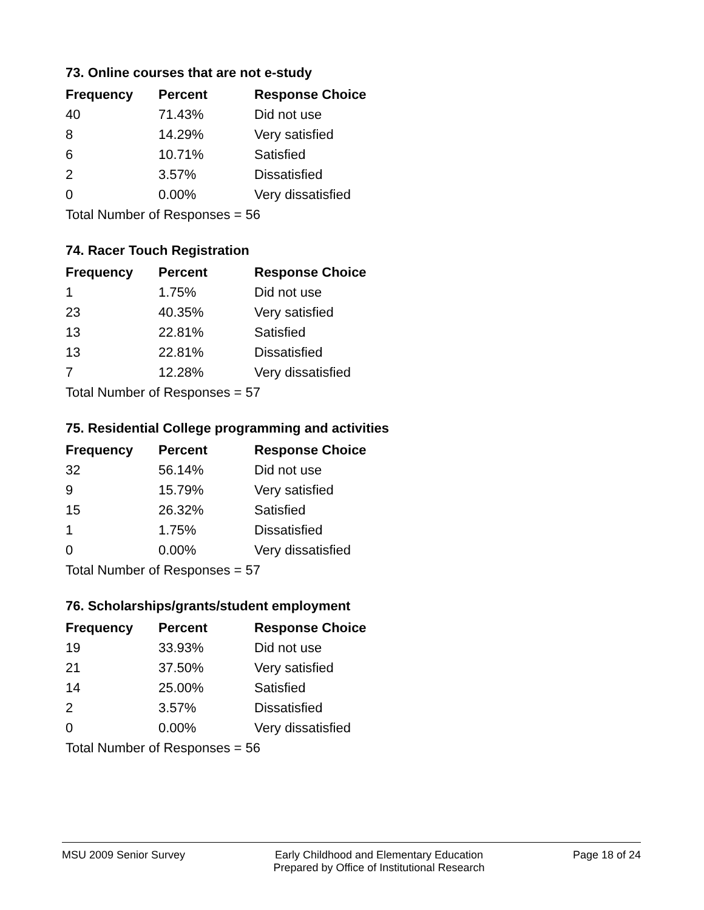73. Online courses that are not e-study
| Frequency | Percent | Response Choice |
| --- | --- | --- |
| 40 | 71.43% | Did not use |
| 8 | 14.29% | Very satisfied |
| 6 | 10.71% | Satisfied |
| 2 | 3.57% | Dissatisfied |
| 0 | 0.00% | Very dissatisfied |
| Total Number of Responses = 56 | | |
74. Racer Touch Registration
| Frequency | Percent | Response Choice |
| --- | --- | --- |
| 1 | 1.75% | Did not use |
| 23 | 40.35% | Very satisfied |
| 13 | 22.81% | Satisfied |
| 13 | 22.81% | Dissatisfied |
| 7 | 12.28% | Very dissatisfied |
| Total Number of Responses = 57 | | |
75. Residential College programming and activities
| Frequency | Percent | Response Choice |
| --- | --- | --- |
| 32 | 56.14% | Did not use |
| 9 | 15.79% | Very satisfied |
| 15 | 26.32% | Satisfied |
| 1 | 1.75% | Dissatisfied |
| 0 | 0.00% | Very dissatisfied |
| Total Number of Responses = 57 | | |
76. Scholarships/grants/student employment
| Frequency | Percent | Response Choice |
| --- | --- | --- |
| 19 | 33.93% | Did not use |
| 21 | 37.50% | Very satisfied |
| 14 | 25.00% | Satisfied |
| 2 | 3.57% | Dissatisfied |
| 0 | 0.00% | Very dissatisfied |
| Total Number of Responses = 56 | | |
MSU 2009 Senior Survey Early Childhood and Elementary Education
Prepared by Office of Institutional Research
Page 18 of 24